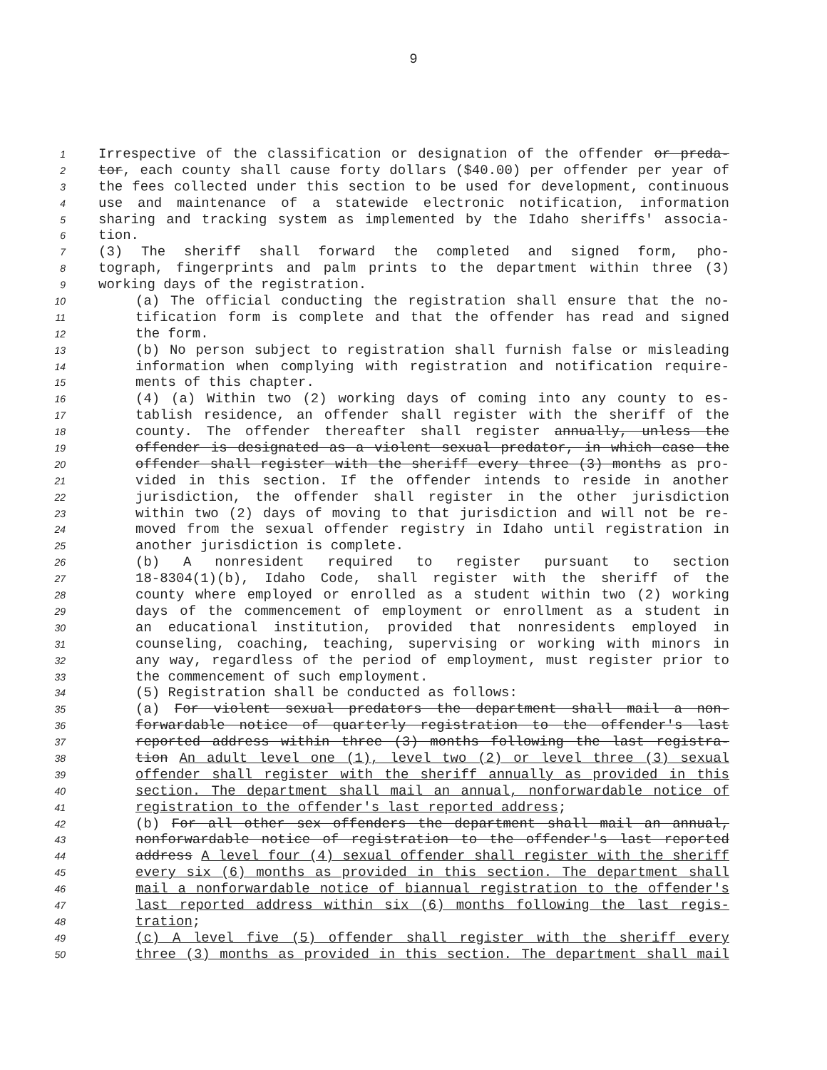9
1 Irrespective of the classification or designation of the offender or preda-
2 tor, each county shall cause forty dollars ($40.00) per offender per year of
3 the fees collected under this section to be used for development, continuous
4 use and maintenance of a statewide electronic notification, information
5 sharing and tracking system as implemented by the Idaho sheriffs' associa-
6 tion.
7 (3) The sheriff shall forward the completed and signed form, pho-
8 tograph, fingerprints and palm prints to the department within three (3)
9 working days of the registration.
10 (a) The official conducting the registration shall ensure that the no-
11 tification form is complete and that the offender has read and signed
12 the form.
13 (b) No person subject to registration shall furnish false or misleading
14 information when complying with registration and notification require-
15 ments of this chapter.
16 (4) (a) Within two (2) working days of coming into any county to es-
17 tablish residence, an offender shall register with the sheriff of the
18 county. The offender thereafter shall register annually, unless the
19 offender is designated as a violent sexual predator, in which case the
20 offender shall register with the sheriff every three (3) months as pro-
21 vided in this section. If the offender intends to reside in another
22 jurisdiction, the offender shall register in the other jurisdiction
23 within two (2) days of moving to that jurisdiction and will not be re-
24 moved from the sexual offender registry in Idaho until registration in
25 another jurisdiction is complete.
26 (b) A nonresident required to register pursuant to section
27 18-8304(1)(b), Idaho Code, shall register with the sheriff of the
28 county where employed or enrolled as a student within two (2) working
29 days of the commencement of employment or enrollment as a student in
30 an educational institution, provided that nonresidents employed in
31 counseling, coaching, teaching, supervising or working with minors in
32 any way, regardless of the period of employment, must register prior to
33 the commencement of such employment.
34 (5) Registration shall be conducted as follows:
35 (a) For violent sexual predators the department shall mail a non-
36 forwardable notice of quarterly registration to the offender's last
37 reported address within three (3) months following the last registra-
38 tion An adult level one (1), level two (2) or level three (3) sexual
39 offender shall register with the sheriff annually as provided in this
40 section. The department shall mail an annual, nonforwardable notice of
41 registration to the offender's last reported address;
42 (b) For all other sex offenders the department shall mail an annual,
43 nonforwardable notice of registration to the offender's last reported
44 address A level four (4) sexual offender shall register with the sheriff
45 every six (6) months as provided in this section. The department shall
46 mail a nonforwardable notice of biannual registration to the offender's
47 last reported address within six (6) months following the last regis-
48 tration;
49 (c) A level five (5) offender shall register with the sheriff every
50 three (3) months as provided in this section. The department shall mail